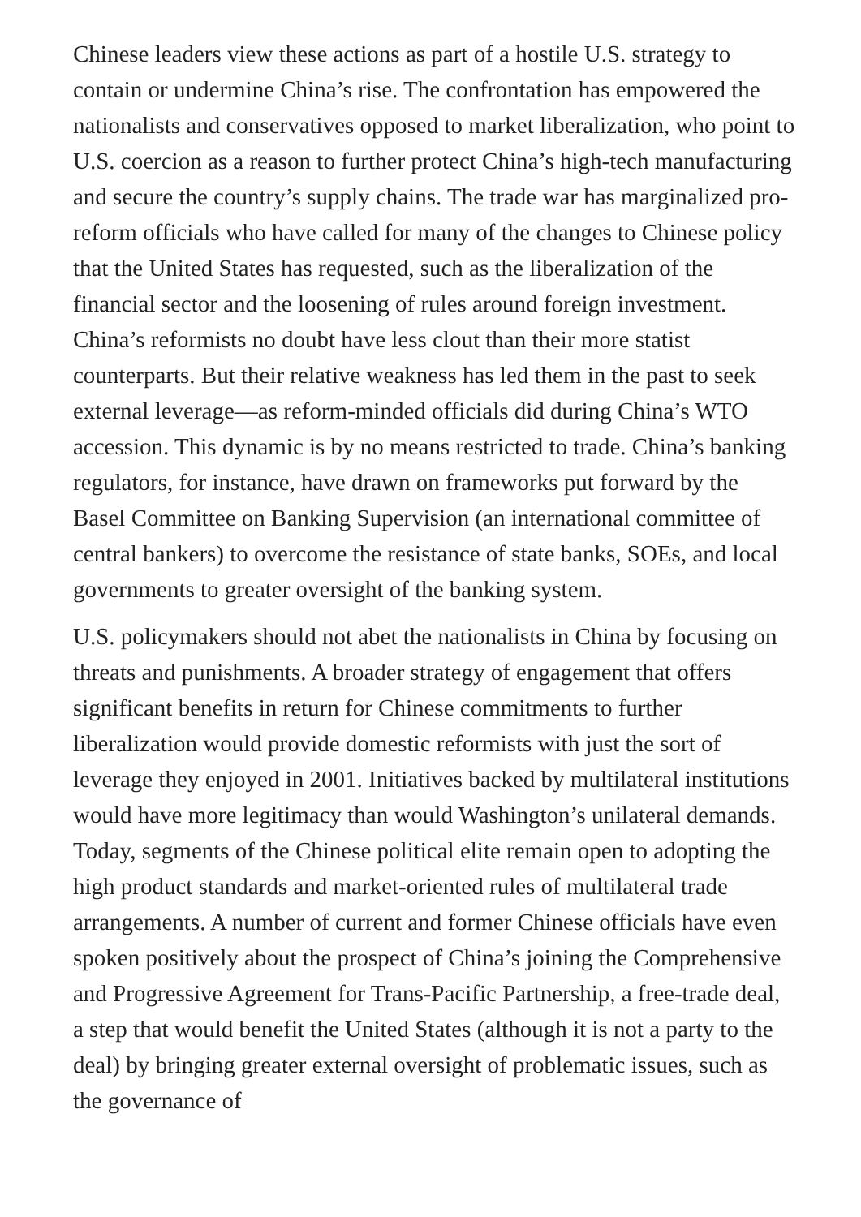Chinese leaders view these actions as part of a hostile U.S. strategy to contain or undermine China’s rise. The confrontation has empowered the nationalists and conservatives opposed to market liberalization, who point to U.S. coercion as a reason to further protect China’s high-tech manufacturing and secure the country’s supply chains. The trade war has marginalized pro-reform officials who have called for many of the changes to Chinese policy that the United States has requested, such as the liberalization of the financial sector and the loosening of rules around foreign investment. China’s reformists no doubt have less clout than their more statist counterparts. But their relative weakness has led them in the past to seek external leverage—as reform-minded officials did during China’s WTO accession. This dynamic is by no means restricted to trade. China’s banking regulators, for instance, have drawn on frameworks put forward by the Basel Committee on Banking Supervision (an international committee of central bankers) to overcome the resistance of state banks, SOEs, and local governments to greater oversight of the banking system.
U.S. policymakers should not abet the nationalists in China by focusing on threats and punishments. A broader strategy of engagement that offers significant benefits in return for Chinese commitments to further liberalization would provide domestic reformists with just the sort of leverage they enjoyed in 2001. Initiatives backed by multilateral institutions would have more legitimacy than would Washington’s unilateral demands. Today, segments of the Chinese political elite remain open to adopting the high product standards and market-oriented rules of multilateral trade arrangements. A number of current and former Chinese officials have even spoken positively about the prospect of China’s joining the Comprehensive and Progressive Agreement for Trans-Pacific Partnership, a free-trade deal, a step that would benefit the United States (although it is not a party to the deal) by bringing greater external oversight of problematic issues, such as the governance of